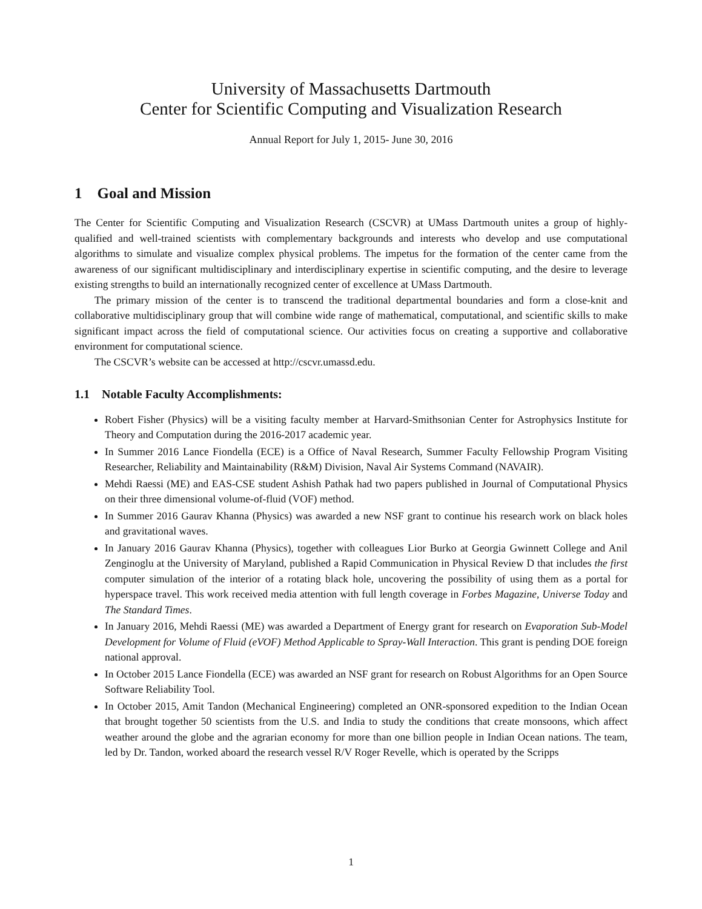University of Massachusetts Dartmouth
Center for Scientific Computing and Visualization Research
Annual Report for July 1, 2015- June 30, 2016
1 Goal and Mission
The Center for Scientific Computing and Visualization Research (CSCVR) at UMass Dartmouth unites a group of highly-qualified and well-trained scientists with complementary backgrounds and interests who develop and use computational algorithms to simulate and visualize complex physical problems. The impetus for the formation of the center came from the awareness of our significant multidisciplinary and interdisciplinary expertise in scientific computing, and the desire to leverage existing strengths to build an internationally recognized center of excellence at UMass Dartmouth.
The primary mission of the center is to transcend the traditional departmental boundaries and form a close-knit and collaborative multidisciplinary group that will combine wide range of mathematical, computational, and scientific skills to make significant impact across the field of computational science. Our activities focus on creating a supportive and collaborative environment for computational science.
The CSCVR’s website can be accessed at http://cscvr.umassd.edu.
1.1 Notable Faculty Accomplishments:
Robert Fisher (Physics) will be a visiting faculty member at Harvard-Smithsonian Center for Astrophysics Institute for Theory and Computation during the 2016-2017 academic year.
In Summer 2016 Lance Fiondella (ECE) is a Office of Naval Research, Summer Faculty Fellowship Program Visiting Researcher, Reliability and Maintainability (R&M) Division, Naval Air Systems Command (NAVAIR).
Mehdi Raessi (ME) and EAS-CSE student Ashish Pathak had two papers published in Journal of Computational Physics on their three dimensional volume-of-fluid (VOF) method.
In Summer 2016 Gaurav Khanna (Physics) was awarded a new NSF grant to continue his research work on black holes and gravitational waves.
In January 2016 Gaurav Khanna (Physics), together with colleagues Lior Burko at Georgia Gwinnett College and Anil Zenginoglu at the University of Maryland, published a Rapid Communication in Physical Review D that includes the first computer simulation of the interior of a rotating black hole, uncovering the possibility of using them as a portal for hyperspace travel. This work received media attention with full length coverage in Forbes Magazine, Universe Today and The Standard Times.
In January 2016, Mehdi Raessi (ME) was awarded a Department of Energy grant for research on Evaporation Sub-Model Development for Volume of Fluid (eVOF) Method Applicable to Spray-Wall Interaction. This grant is pending DOE foreign national approval.
In October 2015 Lance Fiondella (ECE) was awarded an NSF grant for research on Robust Algorithms for an Open Source Software Reliability Tool.
In October 2015, Amit Tandon (Mechanical Engineering) completed an ONR-sponsored expedition to the Indian Ocean that brought together 50 scientists from the U.S. and India to study the conditions that create monsoons, which affect weather around the globe and the agrarian economy for more than one billion people in Indian Ocean nations. The team, led by Dr. Tandon, worked aboard the research vessel R/V Roger Revelle, which is operated by the Scripps
1